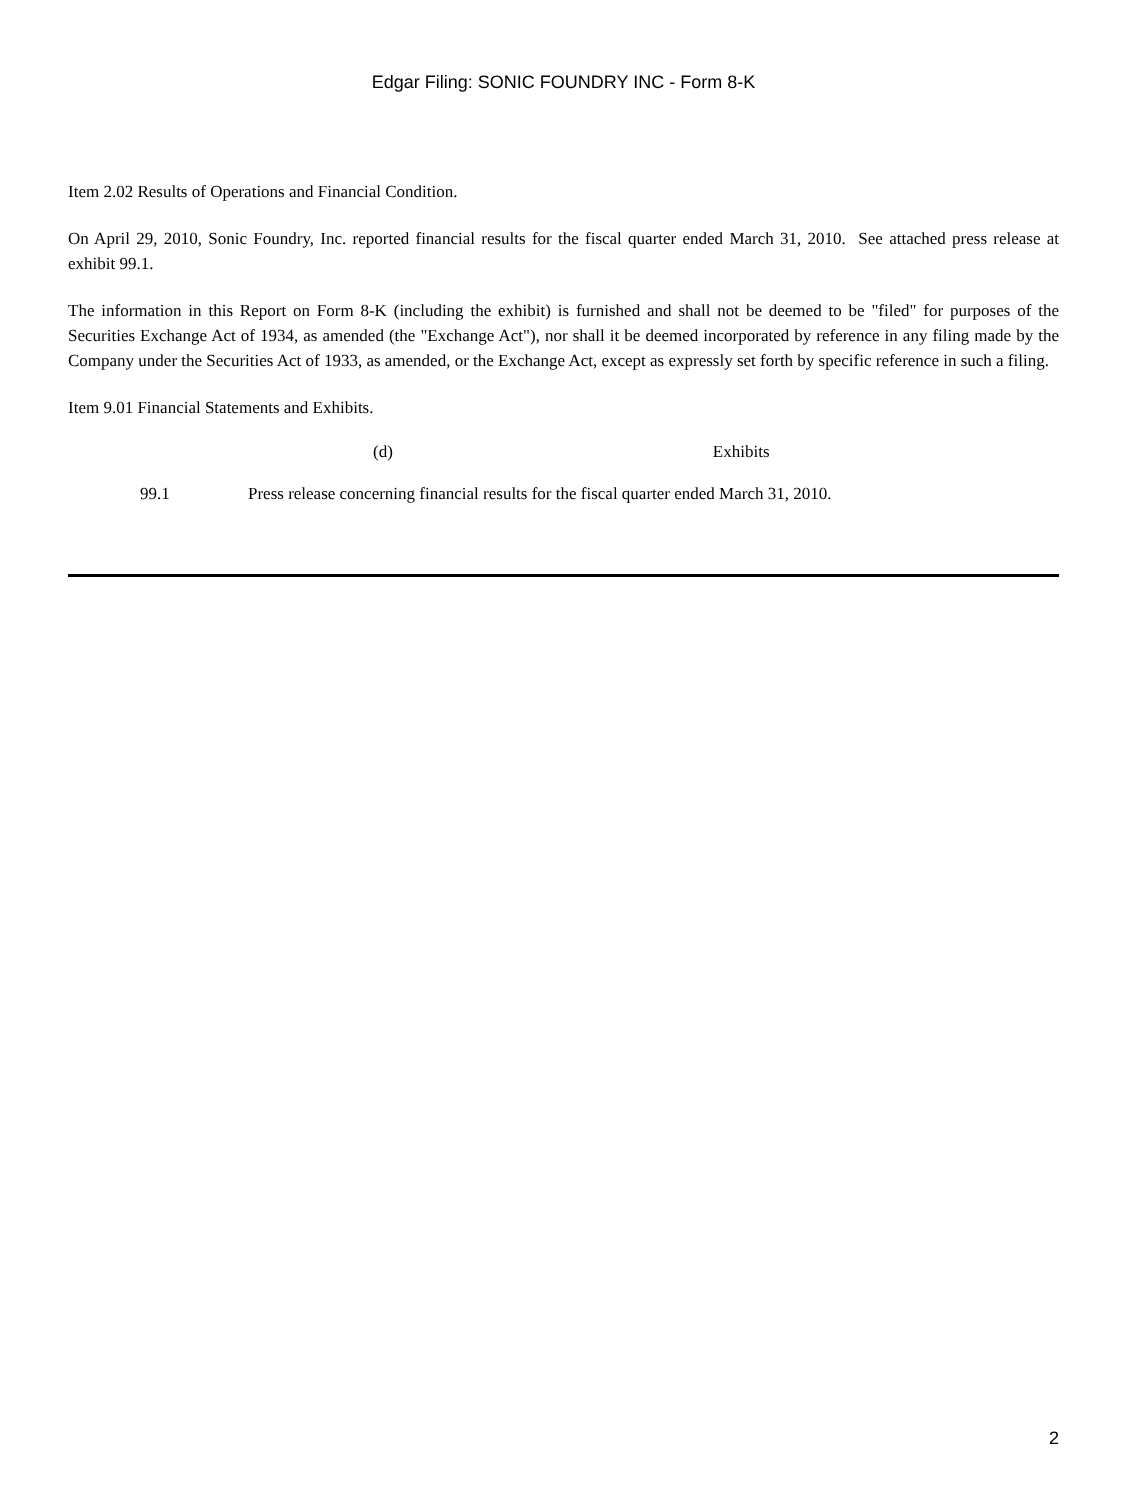Edgar Filing: SONIC FOUNDRY INC - Form 8-K
Item 2.02 Results of Operations and Financial Condition.
On April 29, 2010, Sonic Foundry, Inc. reported financial results for the fiscal quarter ended March 31, 2010. See attached press release at exhibit 99.1.
The information in this Report on Form 8-K (including the exhibit) is furnished and shall not be deemed to be "filed" for purposes of the Securities Exchange Act of 1934, as amended (the "Exchange Act"), nor shall it be deemed incorporated by reference in any filing made by the Company under the Securities Act of 1933, as amended, or the Exchange Act, except as expressly set forth by specific reference in such a filing.
Item 9.01 Financial Statements and Exhibits.
(d) Exhibits
99.1 Press release concerning financial results for the fiscal quarter ended March 31, 2010.
2